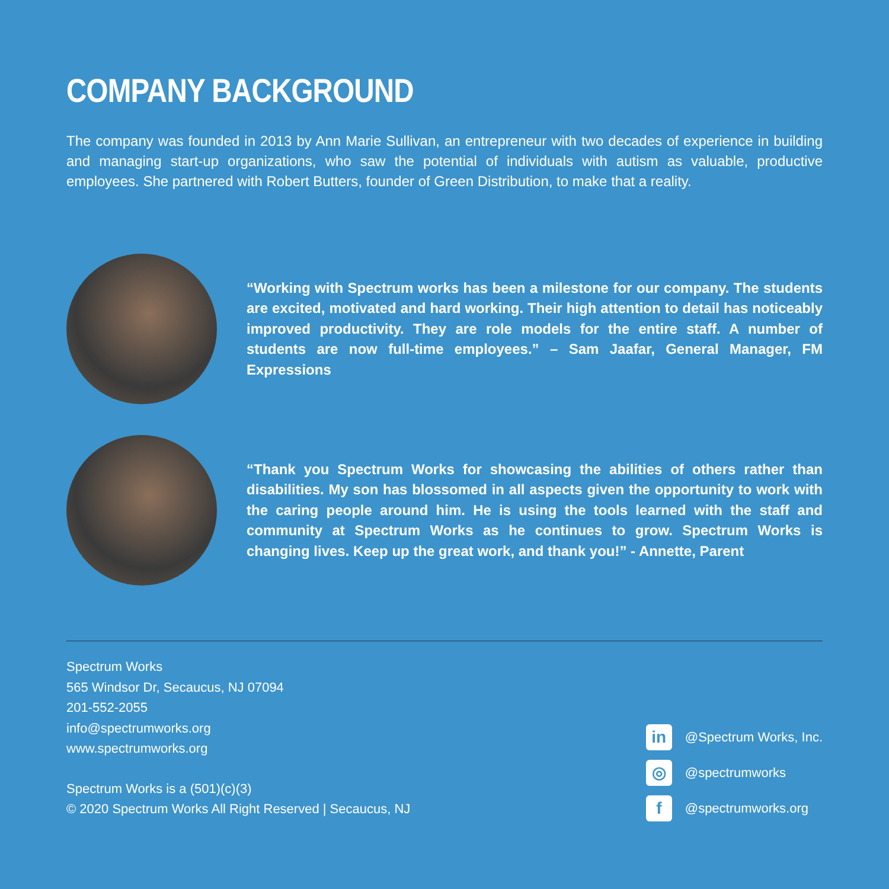COMPANY BACKGROUND
The company was founded in 2013 by Ann Marie Sullivan, an entrepreneur with two decades of experience in building and managing start-up organizations, who saw the potential of individuals with autism as valuable, productive employees. She partnered with Robert Butters, founder of Green Distribution, to make that a reality.
“Working with Spectrum works has been a milestone for our company. The students are excited, motivated and hard working. Their high attention to detail has noticeably improved productivity. They are role models for the entire staff. A number of students are now full-time employees.” – Sam Jaafar, General Manager, FM Expressions
“Thank you Spectrum Works for showcasing the abilities of others rather than disabilities. My son has blossomed in all aspects given the opportunity to work with the caring people around him. He is using the tools learned with the staff and community at Spectrum Works as he continues to grow. Spectrum Works is changing lives. Keep up the great work, and thank you!” - Annette, Parent
Spectrum Works
565 Windsor Dr, Secaucus, NJ 07094
201-552-2055
info@spectrumworks.org
www.spectrumworks.org
Spectrum Works is a (501)(c)(3)
© 2020 Spectrum Works All Right Reserved | Secaucus, NJ
in @Spectrum Works, Inc.
◎ @spectrumworks
f @spectrumworks.org